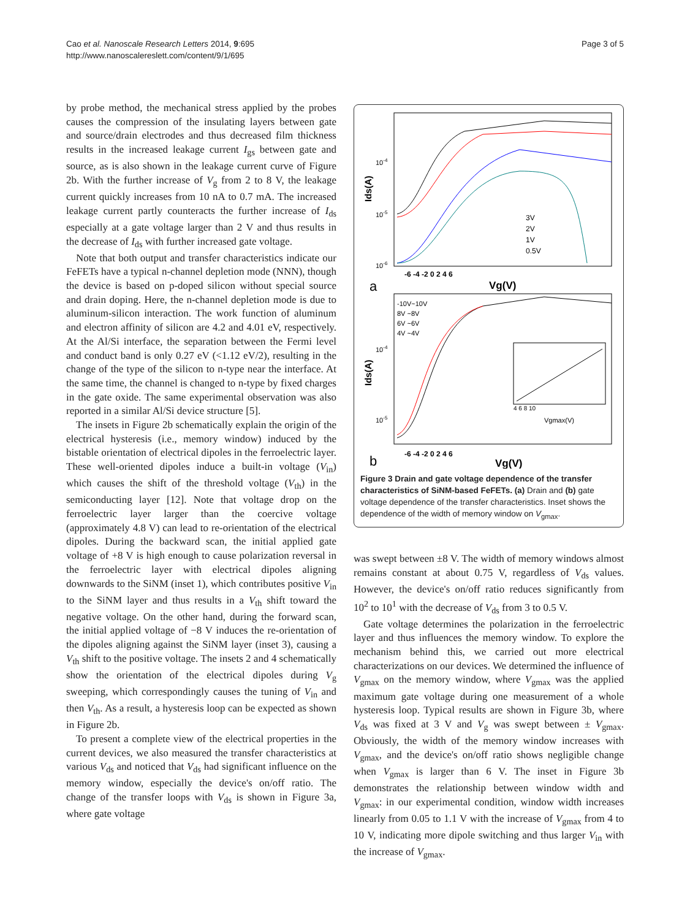Cao et al. Nanoscale Research Letters 2014, 9:695
http://www.nanoscalereslett.com/content/9/1/695
Page 3 of 5
by probe method, the mechanical stress applied by the probes causes the compression of the insulating layers between gate and source/drain electrodes and thus decreased film thickness results in the increased leakage current I<sub>gs</sub> between gate and source, as is also shown in the leakage current curve of Figure 2b. With the further increase of V<sub>g</sub> from 2 to 8 V, the leakage current quickly increases from 10 nA to 0.7 mA. The increased leakage current partly counteracts the further increase of I<sub>ds</sub> especially at a gate voltage larger than 2 V and thus results in the decrease of I<sub>ds</sub> with further increased gate voltage.
Note that both output and transfer characteristics indicate our FeFETs have a typical n-channel depletion mode (NNN), though the device is based on p-doped silicon without special source and drain doping. Here, the n-channel depletion mode is due to aluminum-silicon interaction. The work function of aluminum and electron affinity of silicon are 4.2 and 4.01 eV, respectively. At the Al/Si interface, the separation between the Fermi level and conduct band is only 0.27 eV (<1.12 eV/2), resulting in the change of the type of the silicon to n-type near the interface. At the same time, the channel is changed to n-type by fixed charges in the gate oxide. The same experimental observation was also reported in a similar Al/Si device structure [5].
The insets in Figure 2b schematically explain the origin of the electrical hysteresis (i.e., memory window) induced by the bistable orientation of electrical dipoles in the ferroelectric layer. These well-oriented dipoles induce a built-in voltage (V<sub>in</sub>) which causes the shift of the threshold voltage (V<sub>th</sub>) in the semiconducting layer [12]. Note that voltage drop on the ferroelectric layer larger than the coercive voltage (approximately 4.8 V) can lead to re-orientation of the electrical dipoles. During the backward scan, the initial applied gate voltage of +8 V is high enough to cause polarization reversal in the ferroelectric layer with electrical dipoles aligning downwards to the SiNM (inset 1), which contributes positive V<sub>in</sub> to the SiNM layer and thus results in a V<sub>th</sub> shift toward the negative voltage. On the other hand, during the forward scan, the initial applied voltage of −8 V induces the re-orientation of the dipoles aligning against the SiNM layer (inset 3), causing a V<sub>th</sub> shift to the positive voltage. The insets 2 and 4 schematically show the orientation of the electrical dipoles during V<sub>g</sub> sweeping, which correspondingly causes the tuning of V<sub>in</sub> and then V<sub>th</sub>. As a result, a hysteresis loop can be expected as shown in Figure 2b.
To present a complete view of the electrical properties in the current devices, we also measured the transfer characteristics at various V<sub>ds</sub> and noticed that V<sub>ds</sub> had significant influence on the memory window, especially the device's on/off ratio. The change of the transfer loops with V<sub>ds</sub> is shown in Figure 3a, where gate voltage
10-4
10-5
10-6
Ids(A)
-6 -4 -2 0 2 4 6
Vg(V)
a
3V
2V
1V
0.5V
-10V~10V
8V ~8V
6V ~6V
4V ~4V
10-4
10-5
Ids(A)
4 6 8 10
Vgmax(V)
-6 -4 -2 0 2 4 6
Vg(V)
b
Figure 3 Drain and gate voltage dependence of the transfer characteristics of SiNM-based FeFETs. (a) Drain and (b) gate voltage dependence of the transfer characteristics. Inset shows the dependence of the width of memory window on V<sub>gmax</sub>.
was swept between ±8 V. The width of memory windows almost remains constant at about 0.75 V, regardless of V<sub>ds</sub> values. However, the device's on/off ratio reduces significantly from 10<sup>2</sup> to 10<sup>1</sup> with the decrease of V<sub>ds</sub> from 3 to 0.5 V.
Gate voltage determines the polarization in the ferroelectric layer and thus influences the memory window. To explore the mechanism behind this, we carried out more electrical characterizations on our devices. We determined the influence of V<sub>gmax</sub> on the memory window, where V<sub>gmax</sub> was the applied maximum gate voltage during one measurement of a whole hysteresis loop. Typical results are shown in Figure 3b, where V<sub>ds</sub> was fixed at 3 V and V<sub>g</sub> was swept between ± V<sub>gmax</sub>. Obviously, the width of the memory window increases with V<sub>gmax</sub>, and the device's on/off ratio shows negligible change when V<sub>gmax</sub> is larger than 6 V. The inset in Figure 3b demonstrates the relationship between window width and V<sub>gmax</sub>: in our experimental condition, window width increases linearly from 0.05 to 1.1 V with the increase of V<sub>gmax</sub> from 4 to 10 V, indicating more dipole switching and thus larger V<sub>in</sub> with the increase of V<sub>gmax</sub>.